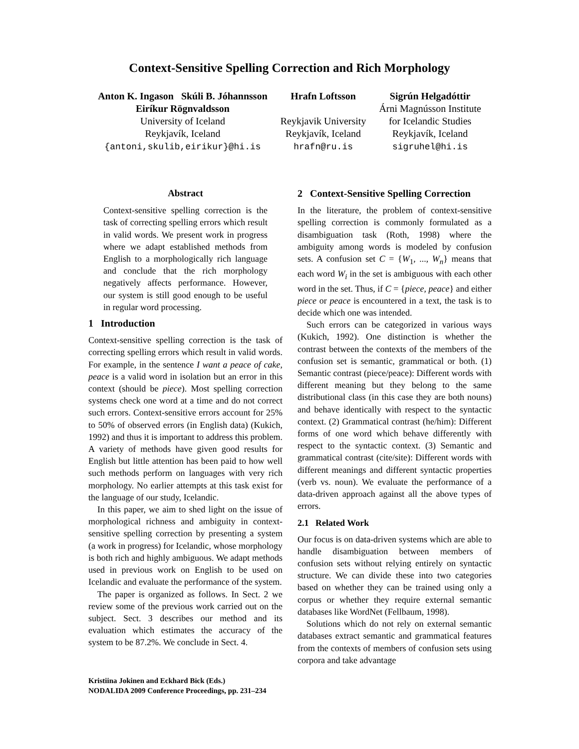Context-Sensitive Spelling Correction and Rich Morphology
Anton K. Ingason Skúli B. Jóhannsson
Eiríkur Rögnvaldsson
University of Iceland
Reykjavík, Iceland
{antoni,skulib,eirikur}@hi.is
Hrafn Loftsson
Reykjavik University
Reykjavík, Iceland
hrafn@ru.is
Sigrún Helgadóttir
Árni Magnússon Institute
for Icelandic Studies
Reykjavík, Iceland
sigruhel@hi.is
Abstract
Context-sensitive spelling correction is the task of correcting spelling errors which result in valid words. We present work in progress where we adapt established methods from English to a morphologically rich language and conclude that the rich morphology negatively affects performance. However, our system is still good enough to be useful in regular word processing.
1 Introduction
Context-sensitive spelling correction is the task of correcting spelling errors which result in valid words. For example, in the sentence I want a peace of cake, peace is a valid word in isolation but an error in this context (should be piece). Most spelling correction systems check one word at a time and do not correct such errors. Context-sensitive errors account for 25% to 50% of observed errors (in English data) (Kukich, 1992) and thus it is important to address this problem. A variety of methods have given good results for English but little attention has been paid to how well such methods perform on languages with very rich morphology. No earlier attempts at this task exist for the language of our study, Icelandic.
In this paper, we aim to shed light on the issue of morphological richness and ambiguity in context-sensitive spelling correction by presenting a system (a work in progress) for Icelandic, whose morphology is both rich and highly ambiguous. We adapt methods used in previous work on English to be used on Icelandic and evaluate the performance of the system.
The paper is organized as follows. In Sect. 2 we review some of the previous work carried out on the subject. Sect. 3 describes our method and its evaluation which estimates the accuracy of the system to be 87.2%. We conclude in Sect. 4.
Kristiina Jokinen and Eckhard Bick (Eds.)
NODALIDA 2009 Conference Proceedings, pp. 231–234
2 Context-Sensitive Spelling Correction
In the literature, the problem of context-sensitive spelling correction is commonly formulated as a disambiguation task (Roth, 1998) where the ambiguity among words is modeled by confusion sets. A confusion set C = {W<sub>1</sub>, ..., W<sub>n</sub>} means that each word W<sub>i</sub> in the set is ambiguous with each other word in the set. Thus, if C = {piece, peace} and either piece or peace is encountered in a text, the task is to decide which one was intended.
Such errors can be categorized in various ways (Kukich, 1992). One distinction is whether the contrast between the contexts of the members of the confusion set is semantic, grammatical or both. (1) Semantic contrast (piece/peace): Different words with different meaning but they belong to the same distributional class (in this case they are both nouns) and behave identically with respect to the syntactic context. (2) Grammatical contrast (he/him): Different forms of one word which behave differently with respect to the syntactic context. (3) Semantic and grammatical contrast (cite/site): Different words with different meanings and different syntactic properties (verb vs. noun). We evaluate the performance of a data-driven approach against all the above types of errors.
2.1 Related Work
Our focus is on data-driven systems which are able to handle disambiguation between members of confusion sets without relying entirely on syntactic structure. We can divide these into two categories based on whether they can be trained using only a corpus or whether they require external semantic databases like WordNet (Fellbaum, 1998).
Solutions which do not rely on external semantic databases extract semantic and grammatical features from the contexts of members of confusion sets using corpora and take advantage